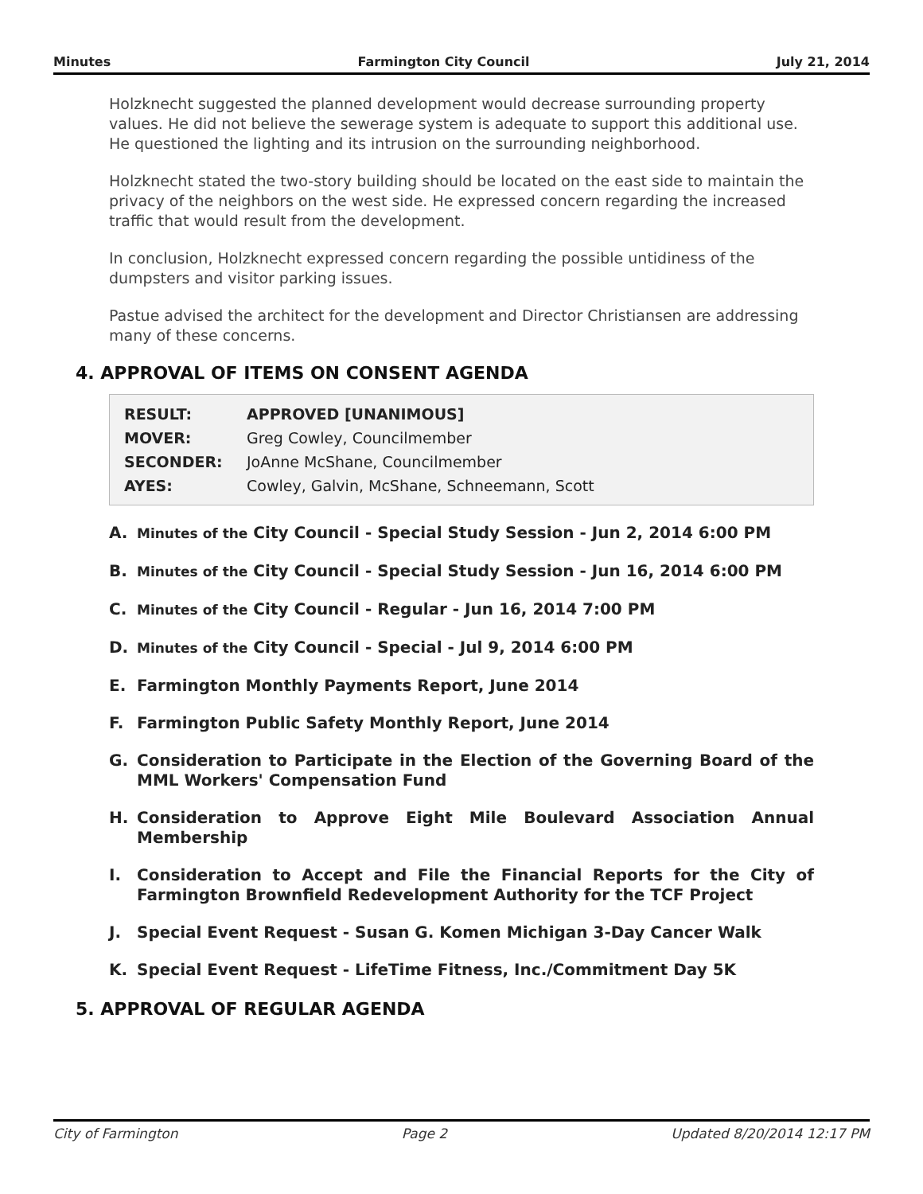Minutes Farmington City Council July 21, 2014
Holzknecht suggested the planned development would decrease surrounding property values. He did not believe the sewerage system is adequate to support this additional use. He questioned the lighting and its intrusion on the surrounding neighborhood.
Holzknecht stated the two-story building should be located on the east side to maintain the privacy of the neighbors on the west side. He expressed concern regarding the increased traffic that would result from the development.
In conclusion, Holzknecht expressed concern regarding the possible untidiness of the dumpsters and visitor parking issues.
Pastue advised the architect for the development and Director Christiansen are addressing many of these concerns.
4. APPROVAL OF ITEMS ON CONSENT AGENDA
| RESULT: | APPROVED [UNANIMOUS] |
| MOVER: | Greg Cowley, Councilmember |
| SECONDER: | JoAnne McShane, Councilmember |
| AYES: | Cowley, Galvin, McShane, Schneemann, Scott |
A. Minutes of the City Council - Special Study Session - Jun 2, 2014 6:00 PM
B. Minutes of the City Council - Special Study Session - Jun 16, 2014 6:00 PM
C. Minutes of the City Council - Regular - Jun 16, 2014 7:00 PM
D. Minutes of the City Council - Special - Jul 9, 2014 6:00 PM
E. Farmington Monthly Payments Report, June 2014
F. Farmington Public Safety Monthly Report, June 2014
G. Consideration to Participate in the Election of the Governing Board of the MML Workers' Compensation Fund
H. Consideration to Approve Eight Mile Boulevard Association Annual Membership
I. Consideration to Accept and File the Financial Reports for the City of Farmington Brownfield Redevelopment Authority for the TCF Project
J. Special Event Request - Susan G. Komen Michigan 3-Day Cancer Walk
K. Special Event Request - LifeTime Fitness, Inc./Commitment Day 5K
5. APPROVAL OF REGULAR AGENDA
City of Farmington Page 2 Updated 8/20/2014 12:17 PM